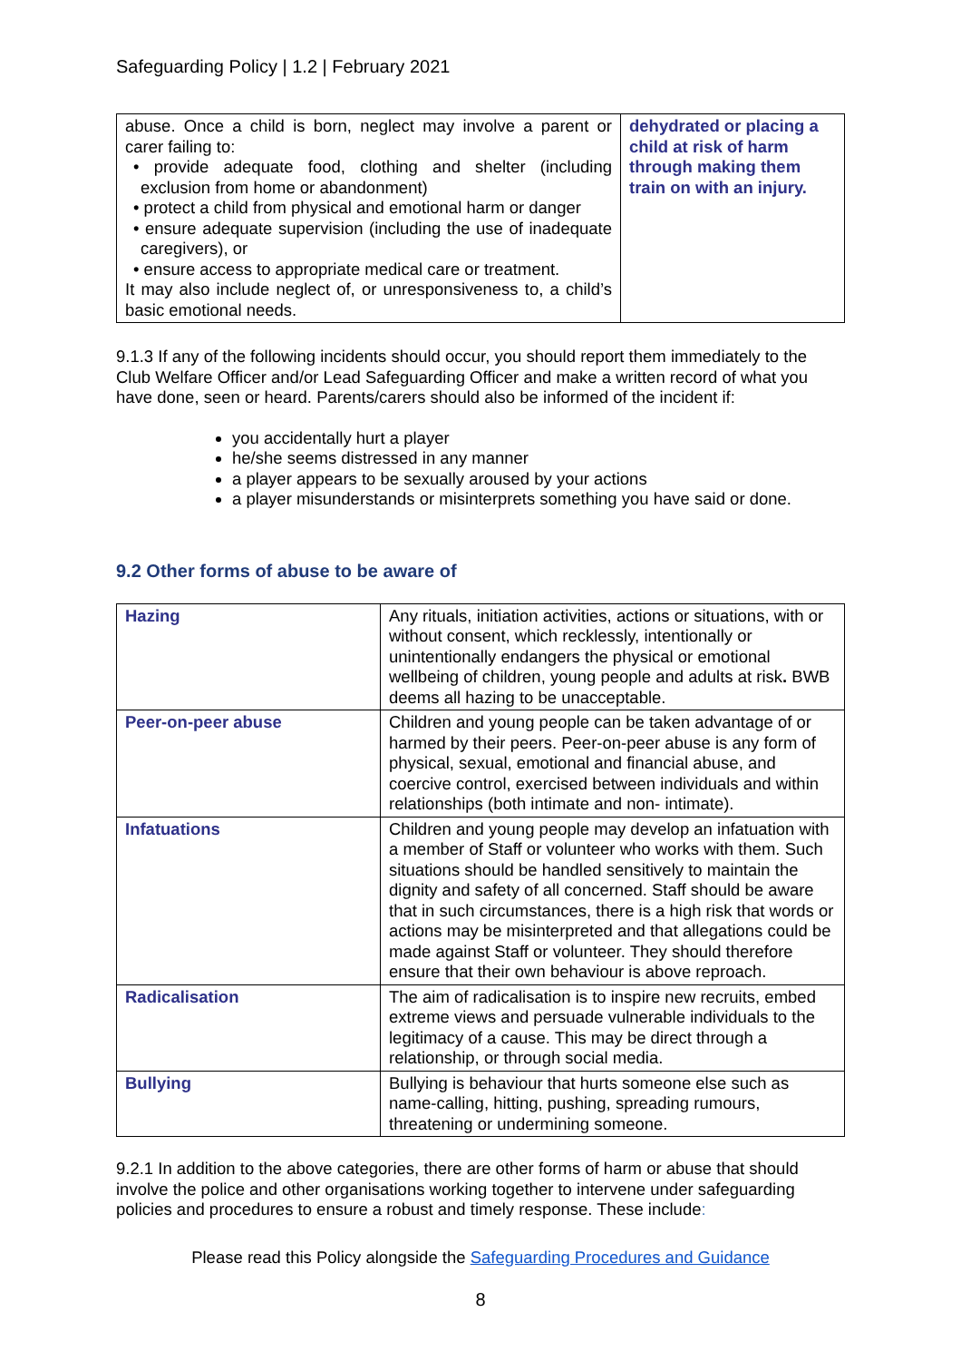Safeguarding Policy | 1.2 | February 2021
| abuse. Once a child is born, neglect may involve a parent or carer failing to: • provide adequate food, clothing and shelter (including exclusion from home or abandonment) • protect a child from physical and emotional harm or danger • ensure adequate supervision (including the use of inadequate caregivers), or • ensure access to appropriate medical care or treatment. It may also include neglect of, or unresponsiveness to, a child’s basic emotional needs. | dehydrated or placing a child at risk of harm through making them train on with an injury. |
9.1.3 If any of the following incidents should occur, you should report them immediately to the Club Welfare Officer and/or Lead Safeguarding Officer and make a written record of what you have done, seen or heard. Parents/carers should also be informed of the incident if:
you accidentally hurt a player
he/she seems distressed in any manner
a player appears to be sexually aroused by your actions
a player misunderstands or misinterprets something you have said or done.
9.2 Other forms of abuse to be aware of
| Hazing | Any rituals, initiation activities, actions or situations, with or without consent, which recklessly, intentionally or unintentionally endangers the physical or emotional wellbeing of children, young people and adults at risk . BWB deems all hazing to be unacceptable. |
| Peer-on-peer abuse | Children and young people can be taken advantage of or harmed by their peers. Peer-on-peer abuse is any form of physical, sexual, emotional and financial abuse, and coercive control, exercised between individuals and within relationships (both intimate and non- intimate). |
| Infatuations | Children and young people may develop an infatuation with a member of Staff or volunteer who works with them. Such situations should be handled sensitively to maintain the dignity and safety of all concerned. Staff should be aware that in such circumstances, there is a high risk that words or actions may be misinterpreted and that allegations could be made against Staff or volunteer. They should therefore ensure that their own behaviour is above reproach. |
| Radicalisation | The aim of radicalisation is to inspire new recruits, embed extreme views and persuade vulnerable individuals to the legitimacy of a cause. This may be direct through a relationship, or through social media. |
| Bullying | Bullying is behaviour that hurts someone else such as name-calling, hitting, pushing, spreading rumours, threatening or undermining someone. |
9.2.1 In addition to the above categories, there are other forms of harm or abuse that should involve the police and other organisations working together to intervene under safeguarding policies and procedures to ensure a robust and timely response. These include:
Please read this Policy alongside the Safeguarding Procedures and Guidance
8